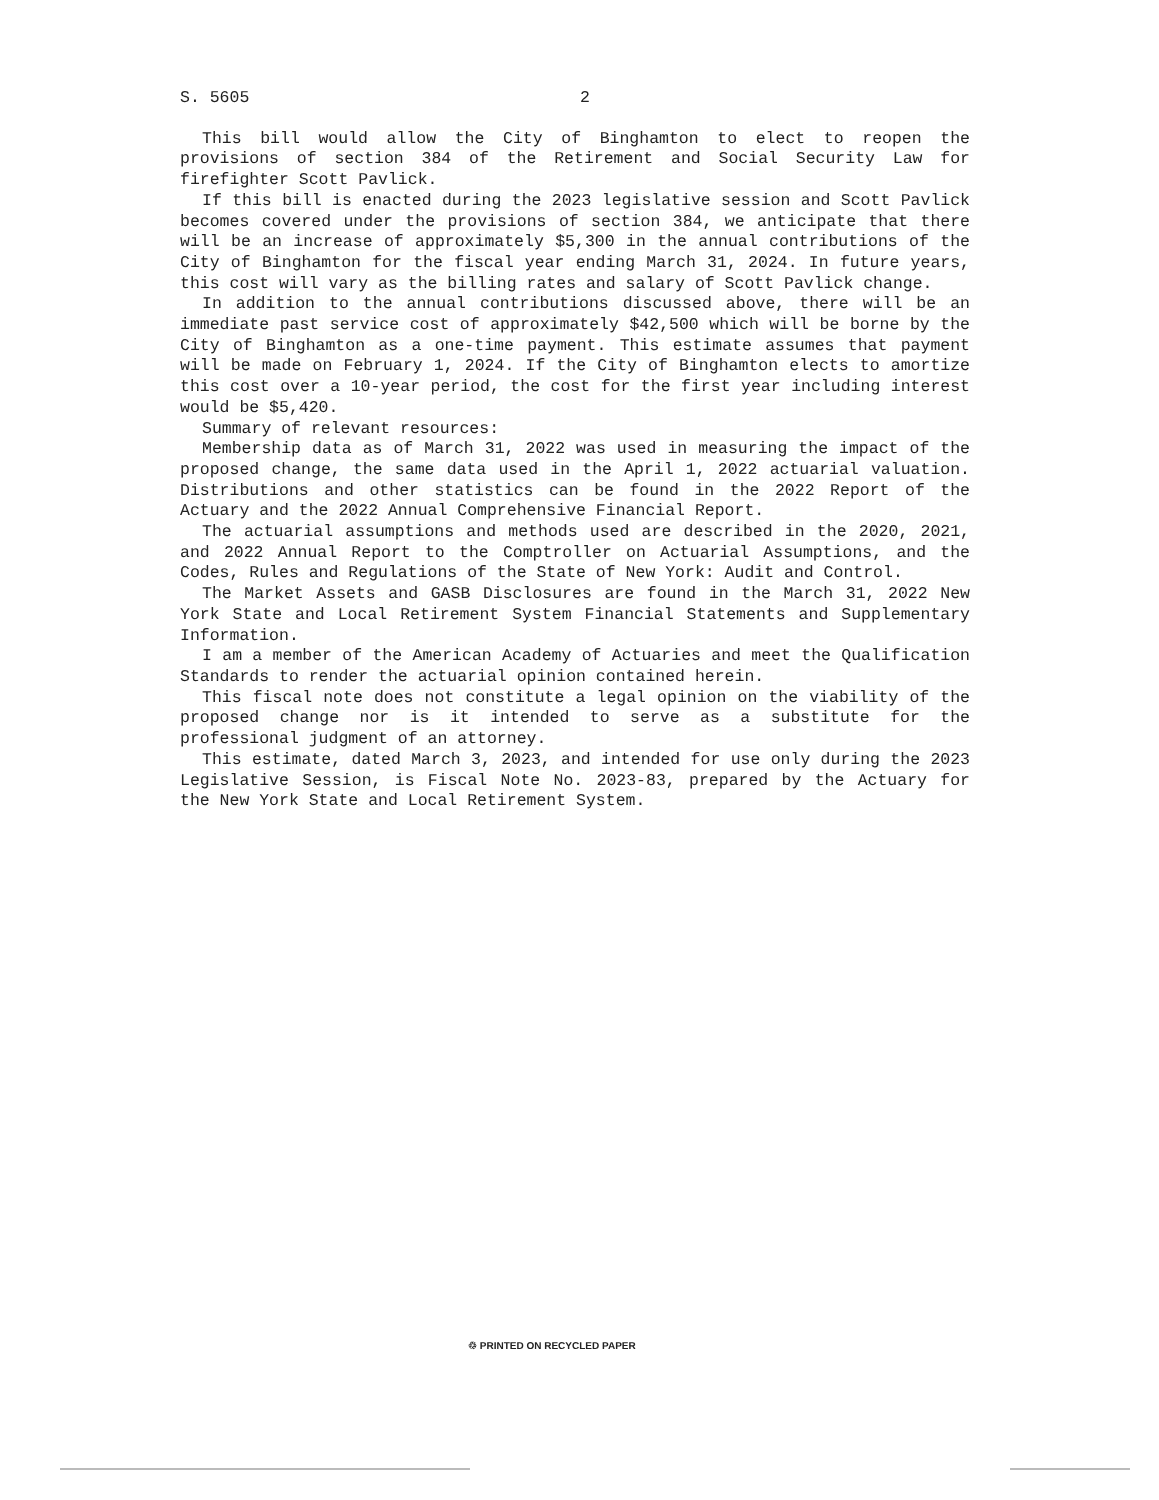S. 5605 2
This bill would allow the City of Binghamton to elect to reopen the provisions of section 384 of the Retirement and Social Security Law for firefighter Scott Pavlick.
If this bill is enacted during the 2023 legislative session and Scott Pavlick becomes covered under the provisions of section 384, we anticipate that there will be an increase of approximately $5,300 in the annual contributions of the City of Binghamton for the fiscal year ending March 31, 2024. In future years, this cost will vary as the billing rates and salary of Scott Pavlick change.
In addition to the annual contributions discussed above, there will be an immediate past service cost of approximately $42,500 which will be borne by the City of Binghamton as a one-time payment. This estimate assumes that payment will be made on February 1, 2024. If the City of Binghamton elects to amortize this cost over a 10-year period, the cost for the first year including interest would be $5,420.
Summary of relevant resources:
Membership data as of March 31, 2022 was used in measuring the impact of the proposed change, the same data used in the April 1, 2022 actuarial valuation. Distributions and other statistics can be found in the 2022 Report of the Actuary and the 2022 Annual Comprehensive Financial Report.
The actuarial assumptions and methods used are described in the 2020, 2021, and 2022 Annual Report to the Comptroller on Actuarial Assumptions, and the Codes, Rules and Regulations of the State of New York: Audit and Control.
The Market Assets and GASB Disclosures are found in the March 31, 2022 New York State and Local Retirement System Financial Statements and Supplementary Information.
I am a member of the American Academy of Actuaries and meet the Qualification Standards to render the actuarial opinion contained herein.
This fiscal note does not constitute a legal opinion on the viability of the proposed change nor is it intended to serve as a substitute for the professional judgment of an attorney.
This estimate, dated March 3, 2023, and intended for use only during the 2023 Legislative Session, is Fiscal Note No. 2023-83, prepared by the Actuary for the New York State and Local Retirement System.
♲ PRINTED ON RECYCLED PAPER